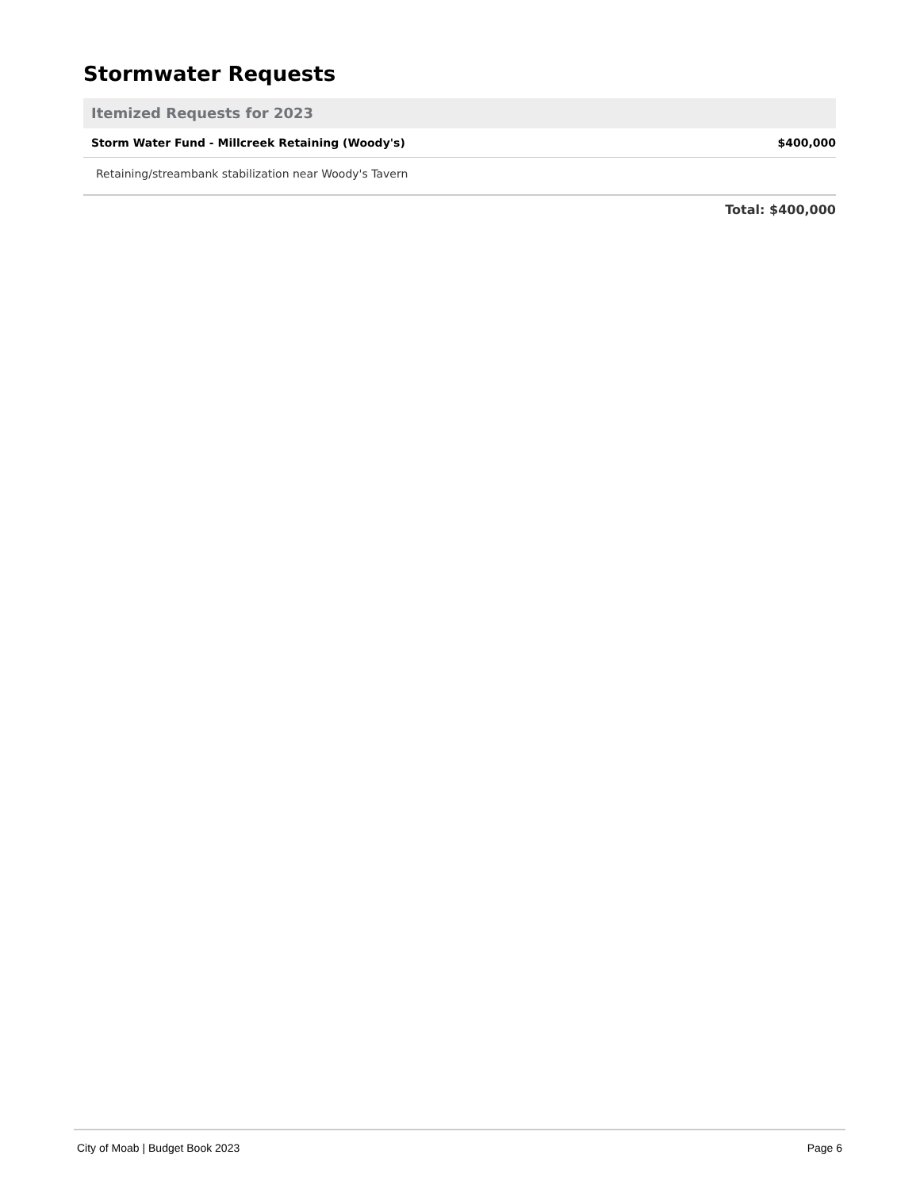Stormwater Requests
Itemized Requests for 2023
| Storm Water Fund - Millcreek Retaining (Woody's) | $400,000 |
| Retaining/streambank stabilization near Woody's Tavern | |
Total: $400,000
City of Moab | Budget Book 2023 Page 6